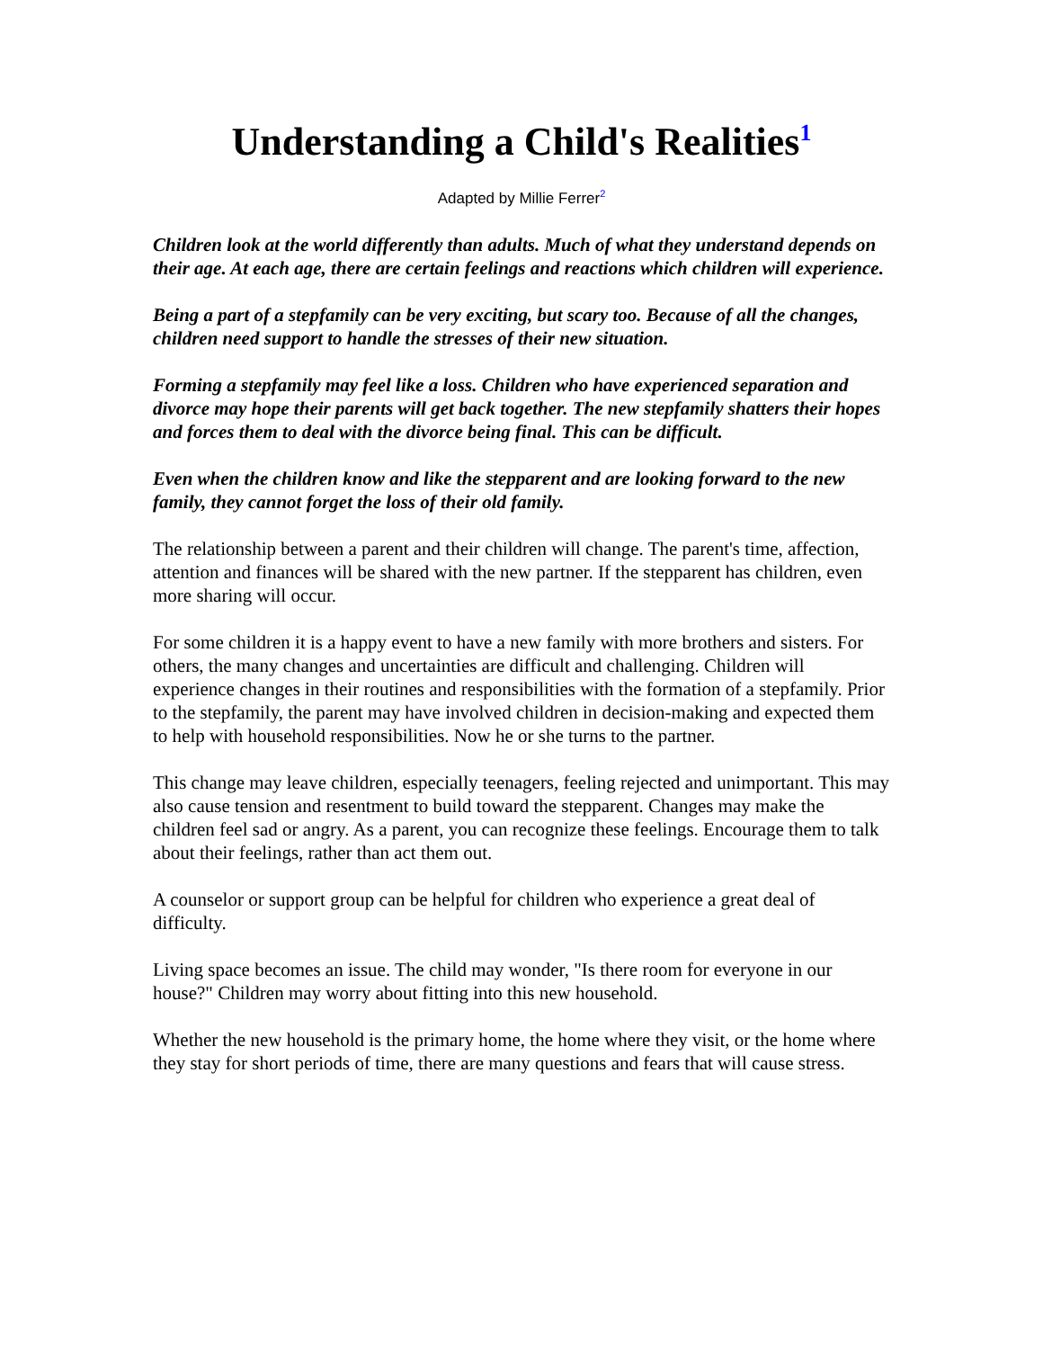Understanding a Child's Realities<sup>1</sup>
Adapted by Millie Ferrer<sup>2</sup>
Children look at the world differently than adults. Much of what they understand depends on their age. At each age, there are certain feelings and reactions which children will experience.
Being a part of a stepfamily can be very exciting, but scary too. Because of all the changes, children need support to handle the stresses of their new situation.
Forming a stepfamily may feel like a loss. Children who have experienced separation and divorce may hope their parents will get back together. The new stepfamily shatters their hopes and forces them to deal with the divorce being final. This can be difficult.
Even when the children know and like the stepparent and are looking forward to the new family, they cannot forget the loss of their old family.
The relationship between a parent and their children will change. The parent's time, affection, attention and finances will be shared with the new partner. If the stepparent has children, even more sharing will occur.
For some children it is a happy event to have a new family with more brothers and sisters. For others, the many changes and uncertainties are difficult and challenging. Children will experience changes in their routines and responsibilities with the formation of a stepfamily. Prior to the stepfamily, the parent may have involved children in decision-making and expected them to help with household responsibilities. Now he or she turns to the partner.
This change may leave children, especially teenagers, feeling rejected and unimportant. This may also cause tension and resentment to build toward the stepparent. Changes may make the children feel sad or angry. As a parent, you can recognize these feelings. Encourage them to talk about their feelings, rather than act them out.
A counselor or support group can be helpful for children who experience a great deal of difficulty.
Living space becomes an issue. The child may wonder, "Is there room for everyone in our house?" Children may worry about fitting into this new household.
Whether the new household is the primary home, the home where they visit, or the home where they stay for short periods of time, there are many questions and fears that will cause stress.